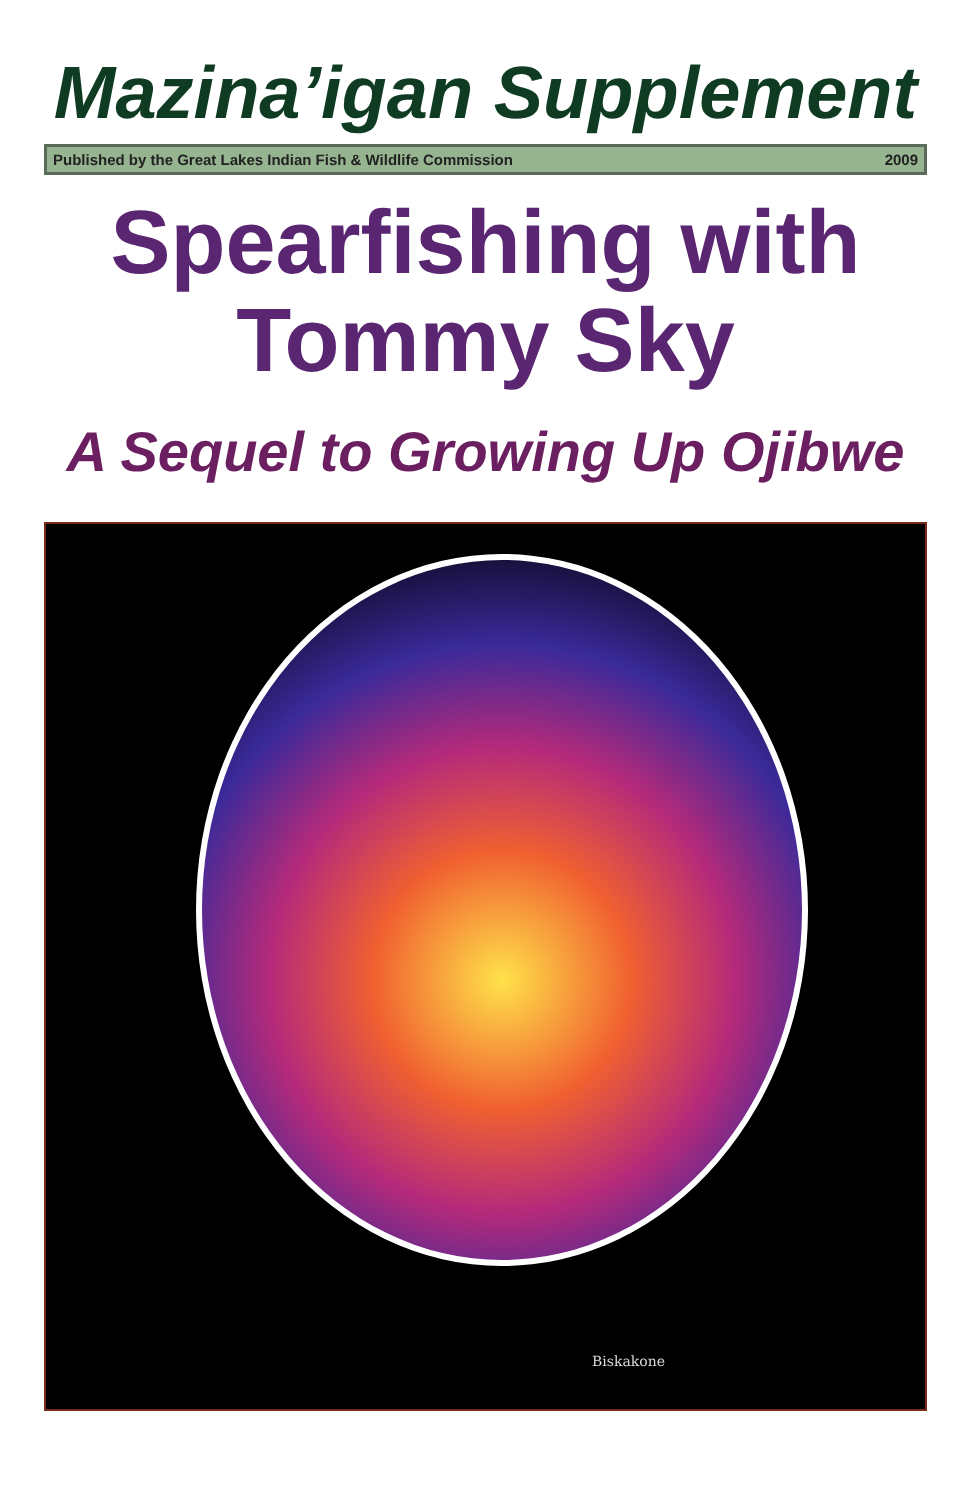Mazina’igan Supplement
Published by the Great Lakes Indian Fish & Wildlife Commission 2009
Spearfishing with Tommy Sky
A Sequel to Growing Up Ojibwe
Biskakone